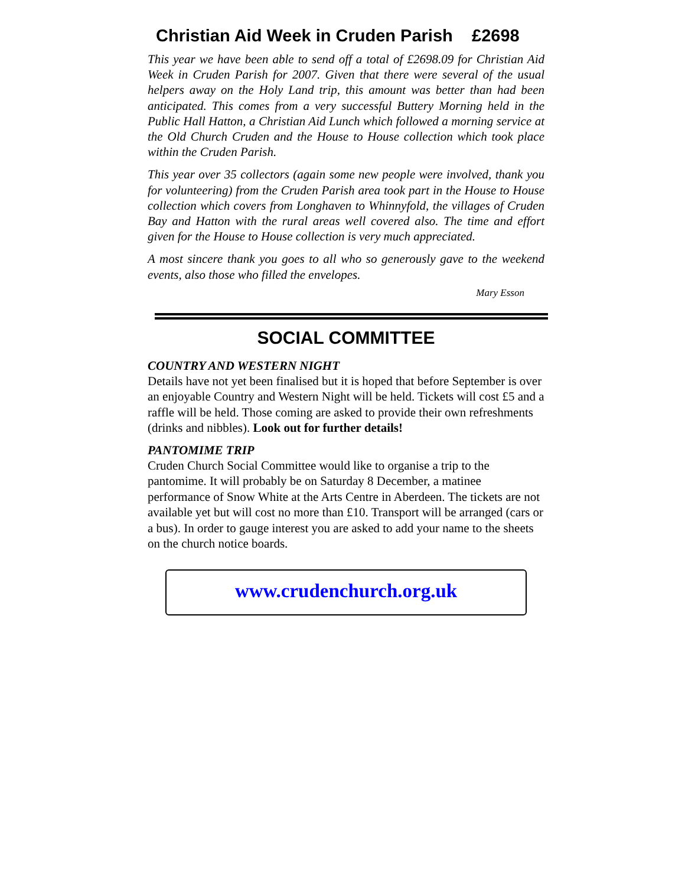Christian Aid Week in Cruden Parish £2698
This year we have been able to send off a total of £2698.09 for Christian Aid Week in Cruden Parish for 2007. Given that there were several of the usual helpers away on the Holy Land trip, this amount was better than had been anticipated. This comes from a very successful Buttery Morning held in the Public Hall Hatton, a Christian Aid Lunch which followed a morning service at the Old Church Cruden and the House to House collection which took place within the Cruden Parish.
This year over 35 collectors (again some new people were involved, thank you for volunteering) from the Cruden Parish area took part in the House to House collection which covers from Longhaven to Whinnyfold, the villages of Cruden Bay and Hatton with the rural areas well covered also. The time and effort given for the House to House collection is very much appreciated.
A most sincere thank you goes to all who so generously gave to the weekend events, also those who filled the envelopes.
Mary Esson
SOCIAL COMMITTEE
COUNTRY AND WESTERN NIGHT
Details have not yet been finalised but it is hoped that before September is over an enjoyable Country and Western Night will be held. Tickets will cost £5 and a raffle will be held. Those coming are asked to provide their own refreshments (drinks and nibbles). Look out for further details!
PANTOMIME TRIP
Cruden Church Social Committee would like to organise a trip to the pantomime. It will probably be on Saturday 8 December, a matinee performance of Snow White at the Arts Centre in Aberdeen. The tickets are not available yet but will cost no more than £10. Transport will be arranged (cars or a bus). In order to gauge interest you are asked to add your name to the sheets on the church notice boards.
www.crudenchurch.org.uk